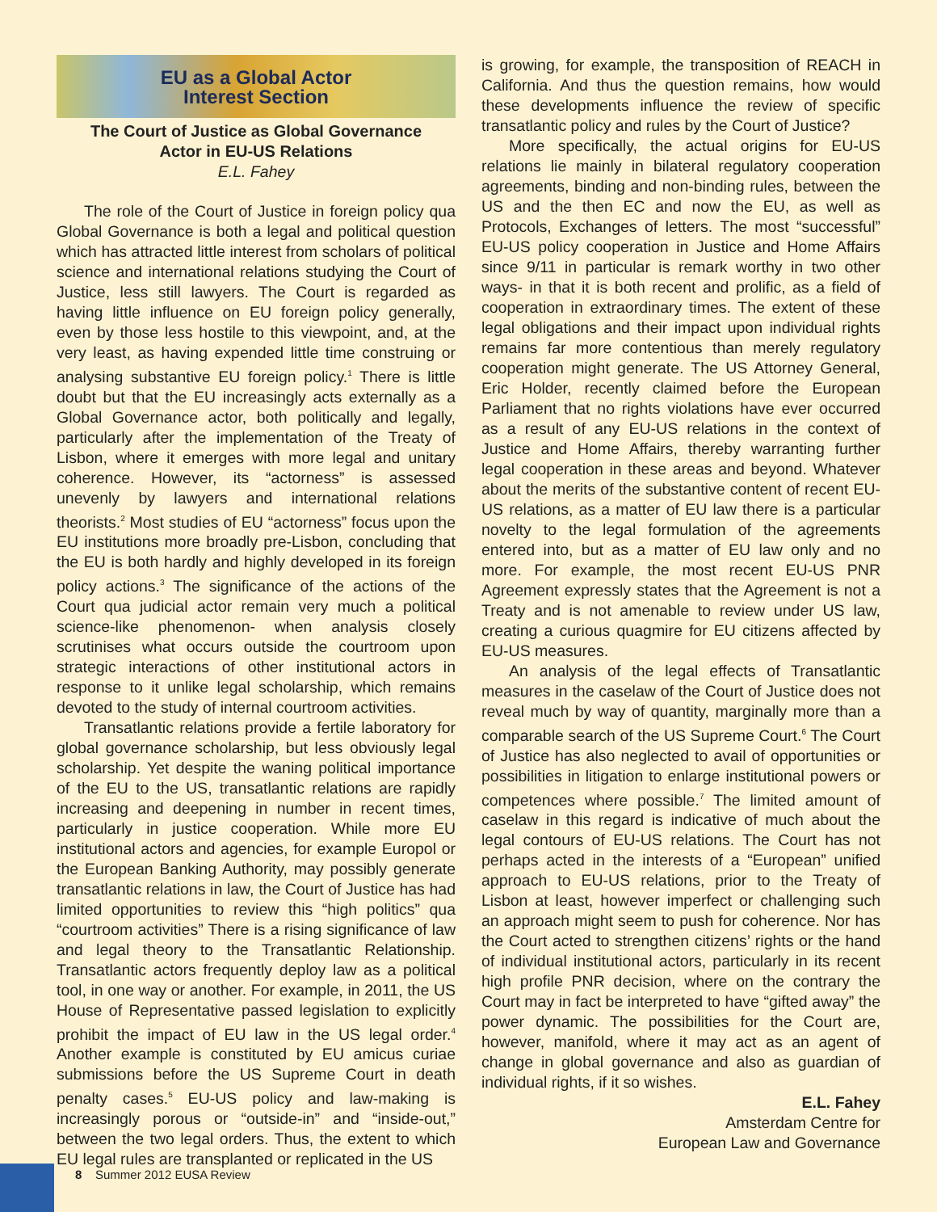EU as a Global Actor
Interest Section
The Court of Justice as Global Governance
Actor in EU-US Relations
E.L. Fahey
The role of the Court of Justice in foreign policy qua Global Governance is both a legal and political question which has attracted little interest from scholars of political science and international relations studying the Court of Justice, less still lawyers. The Court is regarded as having little influence on EU foreign policy generally, even by those less hostile to this viewpoint, and, at the very least, as having expended little time construing or analysing substantive EU foreign policy.<sup>1</sup> There is little doubt but that the EU increasingly acts externally as a Global Governance actor, both politically and legally, particularly after the implementation of the Treaty of Lisbon, where it emerges with more legal and unitary coherence. However, its “actorness” is assessed unevenly by lawyers and international relations theorists.<sup>2</sup> Most studies of EU “actorness” focus upon the EU institutions more broadly pre-Lisbon, concluding that the EU is both hardly and highly developed in its foreign policy actions.<sup>3</sup> The significance of the actions of the Court qua judicial actor remain very much a political science-like phenomenon- when analysis closely scrutinises what occurs outside the courtroom upon strategic interactions of other institutional actors in response to it unlike legal scholarship, which remains devoted to the study of internal courtroom activities.
Transatlantic relations provide a fertile laboratory for global governance scholarship, but less obviously legal scholarship. Yet despite the waning political importance of the EU to the US, transatlantic relations are rapidly increasing and deepening in number in recent times, particularly in justice cooperation. While more EU institutional actors and agencies, for example Europol or the European Banking Authority, may possibly generate transatlantic relations in law, the Court of Justice has had limited opportunities to review this “high politics” qua “courtroom activities” There is a rising significance of law and legal theory to the Transatlantic Relationship. Transatlantic actors frequently deploy law as a political tool, in one way or another. For example, in 2011, the US House of Representative passed legislation to explicitly prohibit the impact of EU law in the US legal order.<sup>4</sup> Another example is constituted by EU amicus curiae submissions before the US Supreme Court in death penalty cases.<sup>5</sup> EU-US policy and law-making is increasingly porous or “outside-in” and “inside-out,” between the two legal orders. Thus, the extent to which EU legal rules are transplanted or replicated in the US
is growing, for example, the transposition of REACH in California. And thus the question remains, how would these developments influence the review of specific transatlantic policy and rules by the Court of Justice?
More specifically, the actual origins for EU-US relations lie mainly in bilateral regulatory cooperation agreements, binding and non-binding rules, between the US and the then EC and now the EU, as well as Protocols, Exchanges of letters. The most “successful” EU-US policy cooperation in Justice and Home Affairs since 9/11 in particular is remark worthy in two other ways- in that it is both recent and prolific, as a field of cooperation in extraordinary times. The extent of these legal obligations and their impact upon individual rights remains far more contentious than merely regulatory cooperation might generate. The US Attorney General, Eric Holder, recently claimed before the European Parliament that no rights violations have ever occurred as a result of any EU-US relations in the context of Justice and Home Affairs, thereby warranting further legal cooperation in these areas and beyond. Whatever about the merits of the substantive content of recent EU-US relations, as a matter of EU law there is a particular novelty to the legal formulation of the agreements entered into, but as a matter of EU law only and no more. For example, the most recent EU-US PNR Agreement expressly states that the Agreement is not a Treaty and is not amenable to review under US law, creating a curious quagmire for EU citizens affected by EU-US measures.
An analysis of the legal effects of Transatlantic measures in the caselaw of the Court of Justice does not reveal much by way of quantity, marginally more than a comparable search of the US Supreme Court.<sup>6</sup> The Court of Justice has also neglected to avail of opportunities or possibilities in litigation to enlarge institutional powers or competences where possible.<sup>7</sup> The limited amount of caselaw in this regard is indicative of much about the legal contours of EU-US relations. The Court has not perhaps acted in the interests of a “European” unified approach to EU-US relations, prior to the Treaty of Lisbon at least, however imperfect or challenging such an approach might seem to push for coherence. Nor has the Court acted to strengthen citizens’ rights or the hand of individual institutional actors, particularly in its recent high profile PNR decision, where on the contrary the Court may in fact be interpreted to have “gifted away” the power dynamic. The possibilities for the Court are, however, manifold, where it may act as an agent of change in global governance and also as guardian of individual rights, if it so wishes.
E.L. Fahey
Amsterdam Centre for
European Law and Governance
8 Summer 2012 EUSA Review